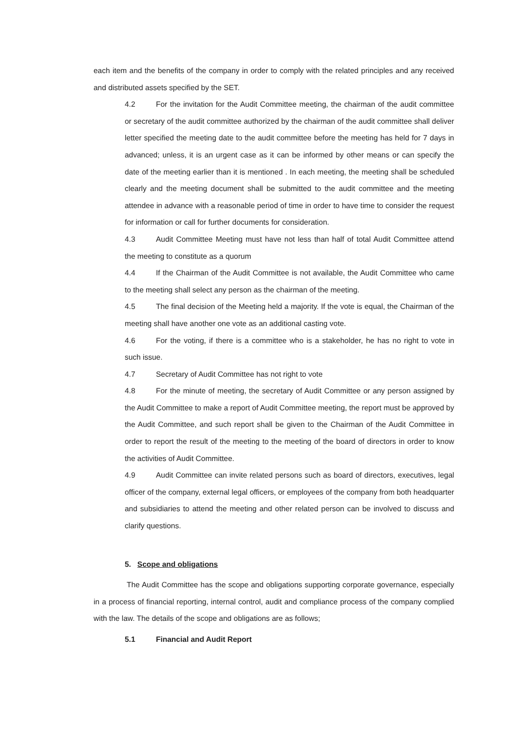each item and the benefits of the company in order to comply with the related principles and any received and distributed assets specified by the SET.
4.2 For the invitation for the Audit Committee meeting, the chairman of the audit committee or secretary of the audit committee authorized by the chairman of the audit committee shall deliver letter specified the meeting date to the audit committee before the meeting has held for 7 days in advanced; unless, it is an urgent case as it can be informed by other means or can specify the date of the meeting earlier than it is mentioned . In each meeting, the meeting shall be scheduled clearly and the meeting document shall be submitted to the audit committee and the meeting attendee in advance with a reasonable period of time in order to have time to consider the request for information or call for further documents for consideration.
4.3 Audit Committee Meeting must have not less than half of total Audit Committee attend the meeting to constitute as a quorum
4.4 If the Chairman of the Audit Committee is not available, the Audit Committee who came to the meeting shall select any person as the chairman of the meeting.
4.5 The final decision of the Meeting held a majority. If the vote is equal, the Chairman of the meeting shall have another one vote as an additional casting vote.
4.6 For the voting, if there is a committee who is a stakeholder, he has no right to vote in such issue.
4.7 Secretary of Audit Committee has not right to vote
4.8 For the minute of meeting, the secretary of Audit Committee or any person assigned by the Audit Committee to make a report of Audit Committee meeting, the report must be approved by the Audit Committee, and such report shall be given to the Chairman of the Audit Committee in order to report the result of the meeting to the meeting of the board of directors in order to know the activities of Audit Committee.
4.9 Audit Committee can invite related persons such as board of directors, executives, legal officer of the company, external legal officers, or employees of the company from both headquarter and subsidiaries to attend the meeting and other related person can be involved to discuss and clarify questions.
5. Scope and obligations
The Audit Committee has the scope and obligations supporting corporate governance, especially in a process of financial reporting, internal control, audit and compliance process of the company complied with the law. The details of the scope and obligations are as follows;
5.1 Financial and Audit Report